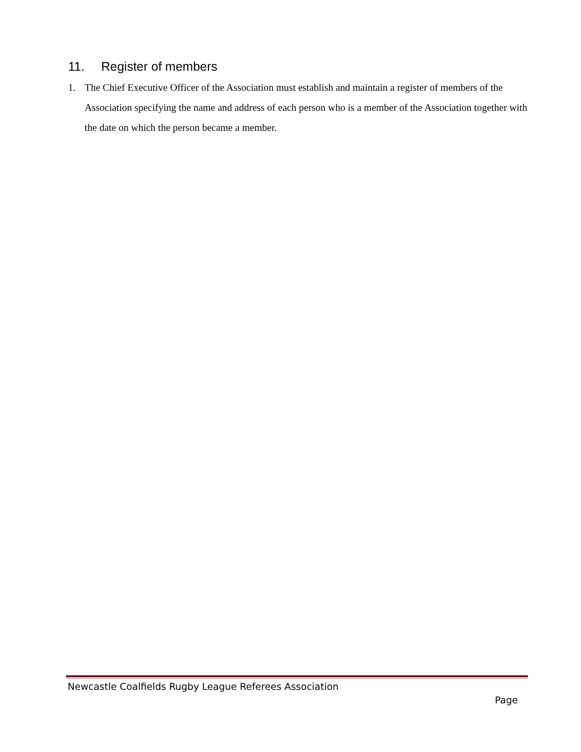11. Register of members
1. The Chief Executive Officer of the Association must establish and maintain a register of members of the Association specifying the name and address of each person who is a member of the Association together with the date on which the person became a member.
Newcastle Coalfields Rugby League Referees Association
Page